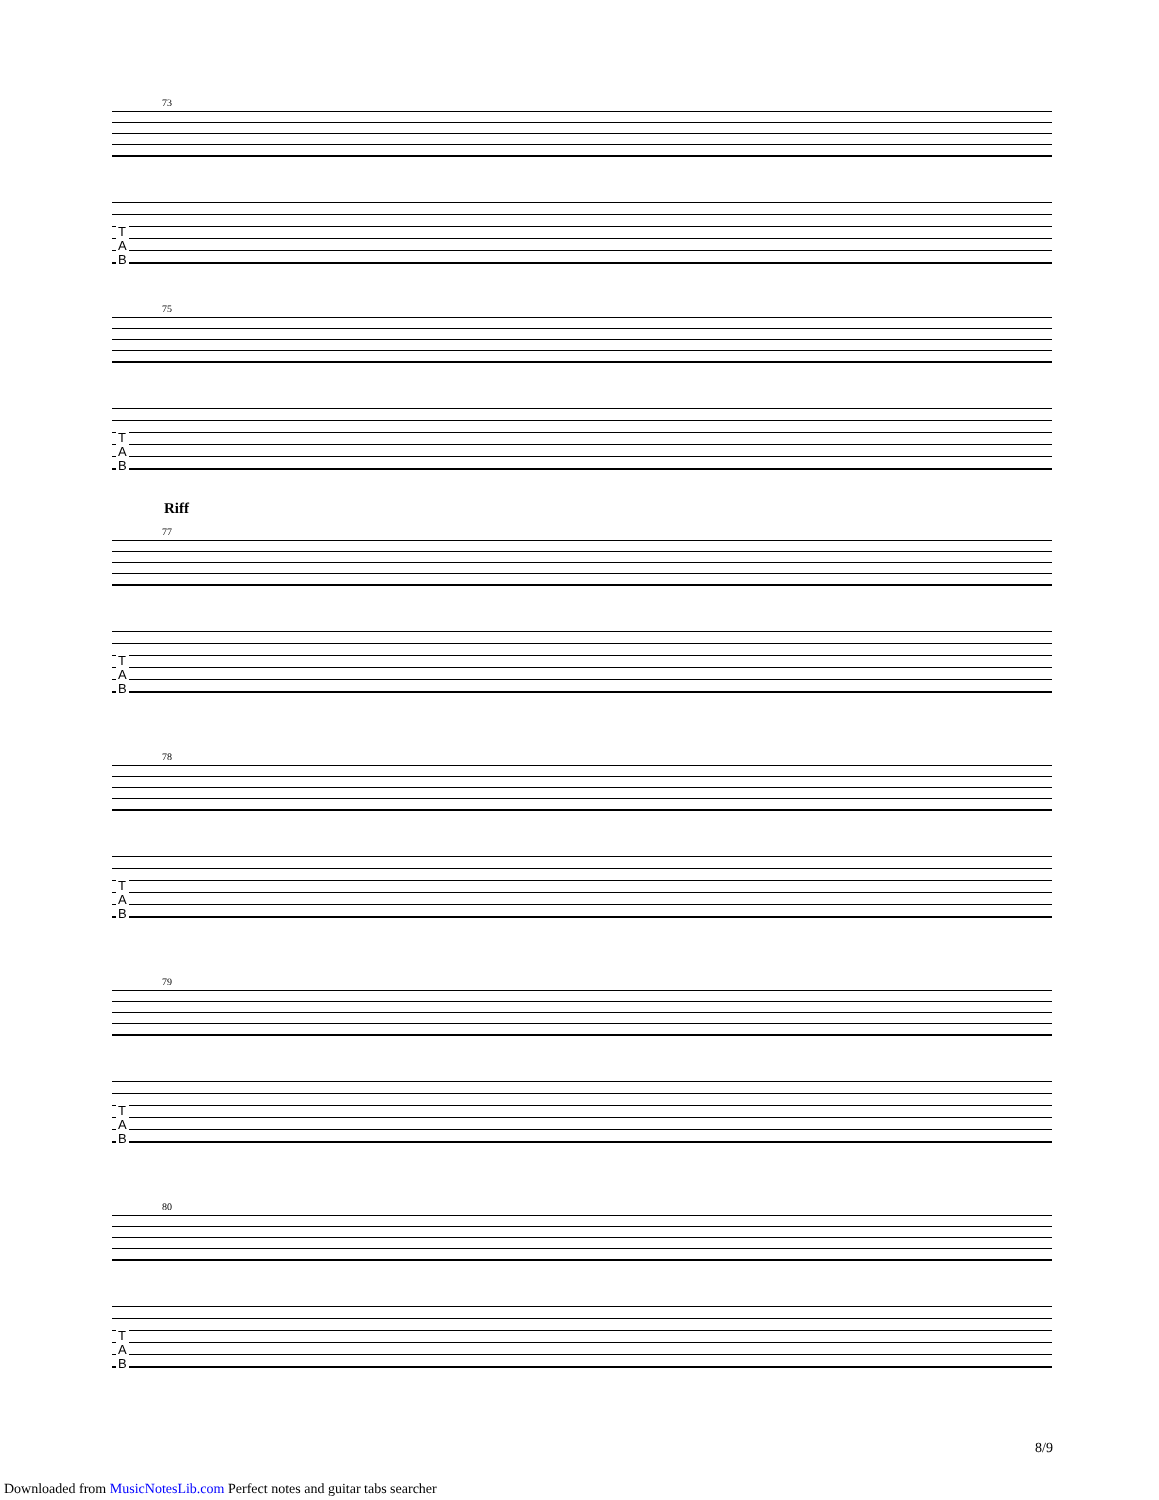73
T
A
B
75
T
A
B
Riff
77
T
A
B
78
T
A
B
79
T
A
B
80
T
A
B
8/9
Downloaded from MusicNotesLib.com Perfect notes and guitar tabs searcher